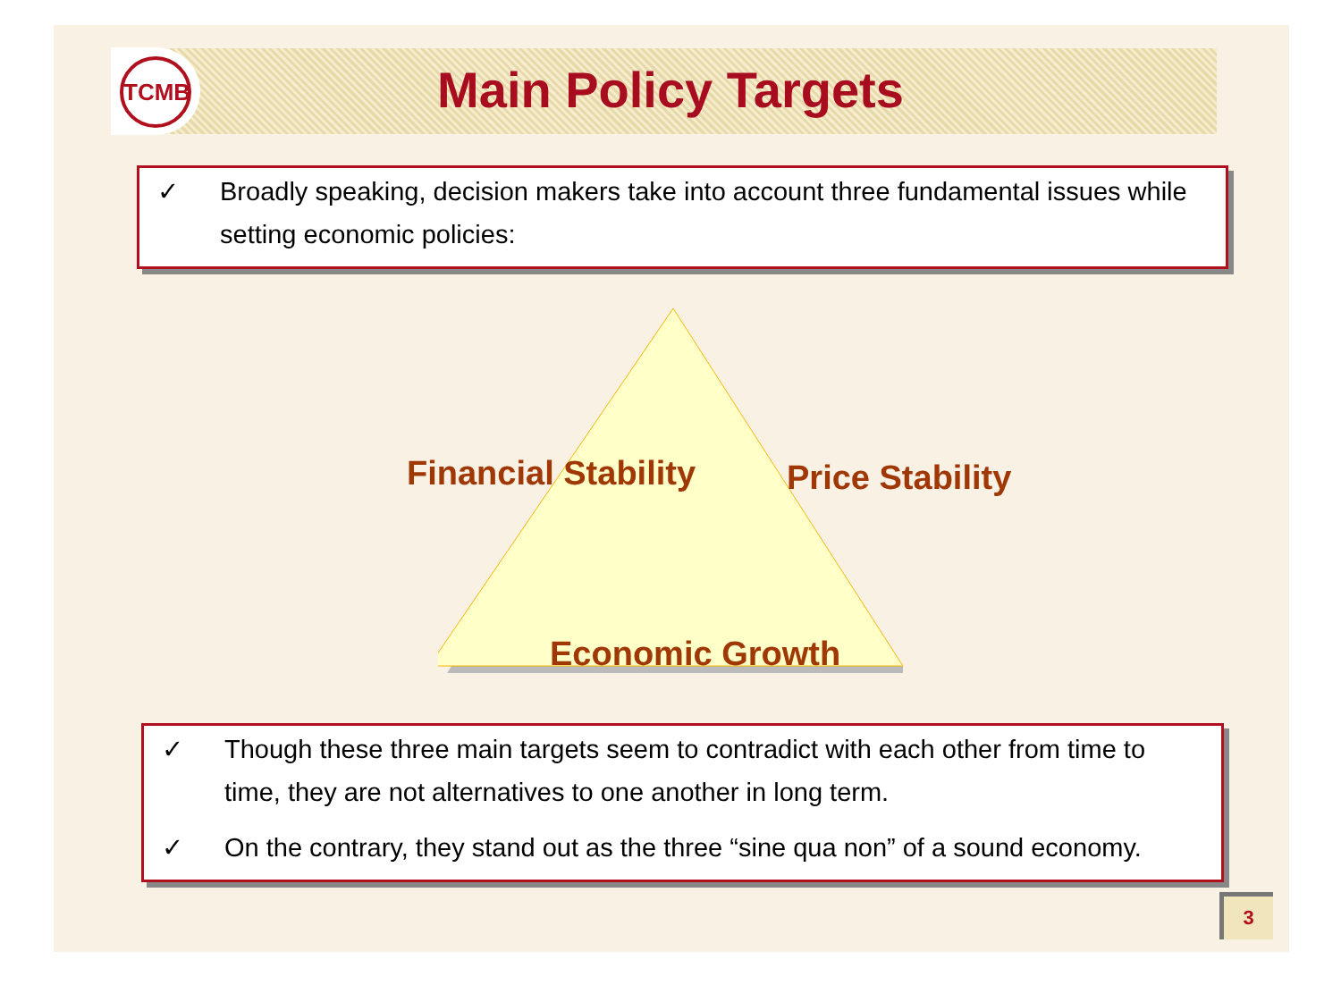TCMB
Main Policy Targets
✓ Broadly speaking, decision makers take into account three fundamental issues while setting economic policies:
Financial Stability Price Stability
Economic Growth
✓ Though these three main targets seem to contradict with each other from time to time, they are not alternatives to one another in long term.
✓ On the contrary, they stand out as the three “sine qua non” of a sound economy.
3